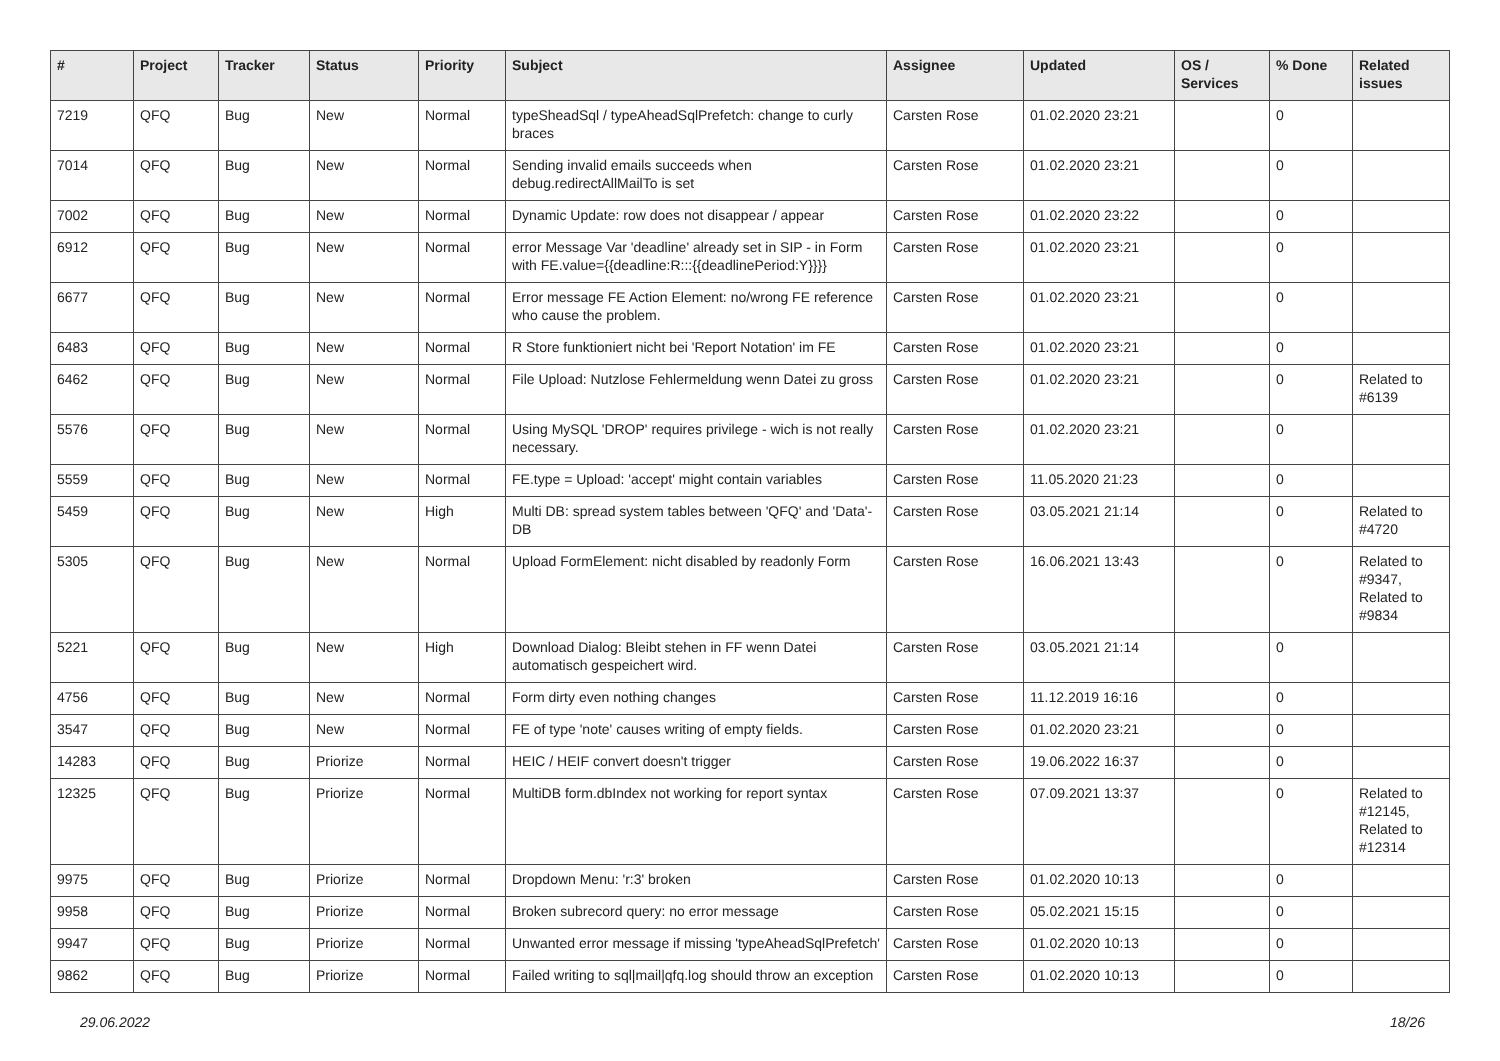| # | Project | Tracker | Status | Priority | Subject | Assignee | Updated | OS / Services | % Done | Related issues |
| --- | --- | --- | --- | --- | --- | --- | --- | --- | --- | --- |
| 7219 | QFQ | Bug | New | Normal | typeSheadSql / typeAheadSqlPrefetch: change to curly braces | Carsten Rose | 01.02.2020 23:21 | | 0 | |
| 7014 | QFQ | Bug | New | Normal | Sending invalid emails succeeds when debug.redirectAllMailTo is set | Carsten Rose | 01.02.2020 23:21 | | 0 | |
| 7002 | QFQ | Bug | New | Normal | Dynamic Update: row does not disappear / appear | Carsten Rose | 01.02.2020 23:22 | | 0 | |
| 6912 | QFQ | Bug | New | Normal | error Message Var 'deadline' already set in SIP - in Form with FE.value={{deadline:R:::{{deadlinePeriod:Y}}}} | Carsten Rose | 01.02.2020 23:21 | | 0 | |
| 6677 | QFQ | Bug | New | Normal | Error message FE Action Element: no/wrong FE reference who cause the problem. | Carsten Rose | 01.02.2020 23:21 | | 0 | |
| 6483 | QFQ | Bug | New | Normal | R Store funktioniert nicht bei 'Report Notation' im FE | Carsten Rose | 01.02.2020 23:21 | | 0 | |
| 6462 | QFQ | Bug | New | Normal | File Upload: Nutzlose Fehlermeldung wenn Datei zu gross | Carsten Rose | 01.02.2020 23:21 | | 0 | Related to #6139 |
| 5576 | QFQ | Bug | New | Normal | Using MySQL 'DROP' requires privilege - wich is not really necessary. | Carsten Rose | 01.02.2020 23:21 | | 0 | |
| 5559 | QFQ | Bug | New | Normal | FE.type = Upload: 'accept' might contain variables | Carsten Rose | 11.05.2020 21:23 | | 0 | |
| 5459 | QFQ | Bug | New | High | Multi DB: spread system tables between 'QFQ' and 'Data'-DB | Carsten Rose | 03.05.2021 21:14 | | 0 | Related to #4720 |
| 5305 | QFQ | Bug | New | Normal | Upload FormElement: nicht disabled by readonly Form | Carsten Rose | 16.06.2021 13:43 | | 0 | Related to #9347, Related to #9834 |
| 5221 | QFQ | Bug | New | High | Download Dialog: Bleibt stehen in FF wenn Datei automatisch gespeichert wird. | Carsten Rose | 03.05.2021 21:14 | | 0 | |
| 4756 | QFQ | Bug | New | Normal | Form dirty even nothing changes | Carsten Rose | 11.12.2019 16:16 | | 0 | |
| 3547 | QFQ | Bug | New | Normal | FE of type 'note' causes writing of empty fields. | Carsten Rose | 01.02.2020 23:21 | | 0 | |
| 14283 | QFQ | Bug | Priorize | Normal | HEIC / HEIF convert doesn't trigger | Carsten Rose | 19.06.2022 16:37 | | 0 | |
| 12325 | QFQ | Bug | Priorize | Normal | MultiDB form.dbIndex not working for report syntax | Carsten Rose | 07.09.2021 13:37 | | 0 | Related to #12145, Related to #12314 |
| 9975 | QFQ | Bug | Priorize | Normal | Dropdown Menu: 'r:3' broken | Carsten Rose | 01.02.2020 10:13 | | 0 | |
| 9958 | QFQ | Bug | Priorize | Normal | Broken subrecord query: no error message | Carsten Rose | 05.02.2021 15:15 | | 0 | |
| 9947 | QFQ | Bug | Priorize | Normal | Unwanted error message if missing 'typeAheadSqlPrefetch' | Carsten Rose | 01.02.2020 10:13 | | 0 | |
| 9862 | QFQ | Bug | Priorize | Normal | Failed writing to sql/mail/qfq.log should throw an exception | Carsten Rose | 01.02.2020 10:13 | | 0 | |
29.06.2022 18/26